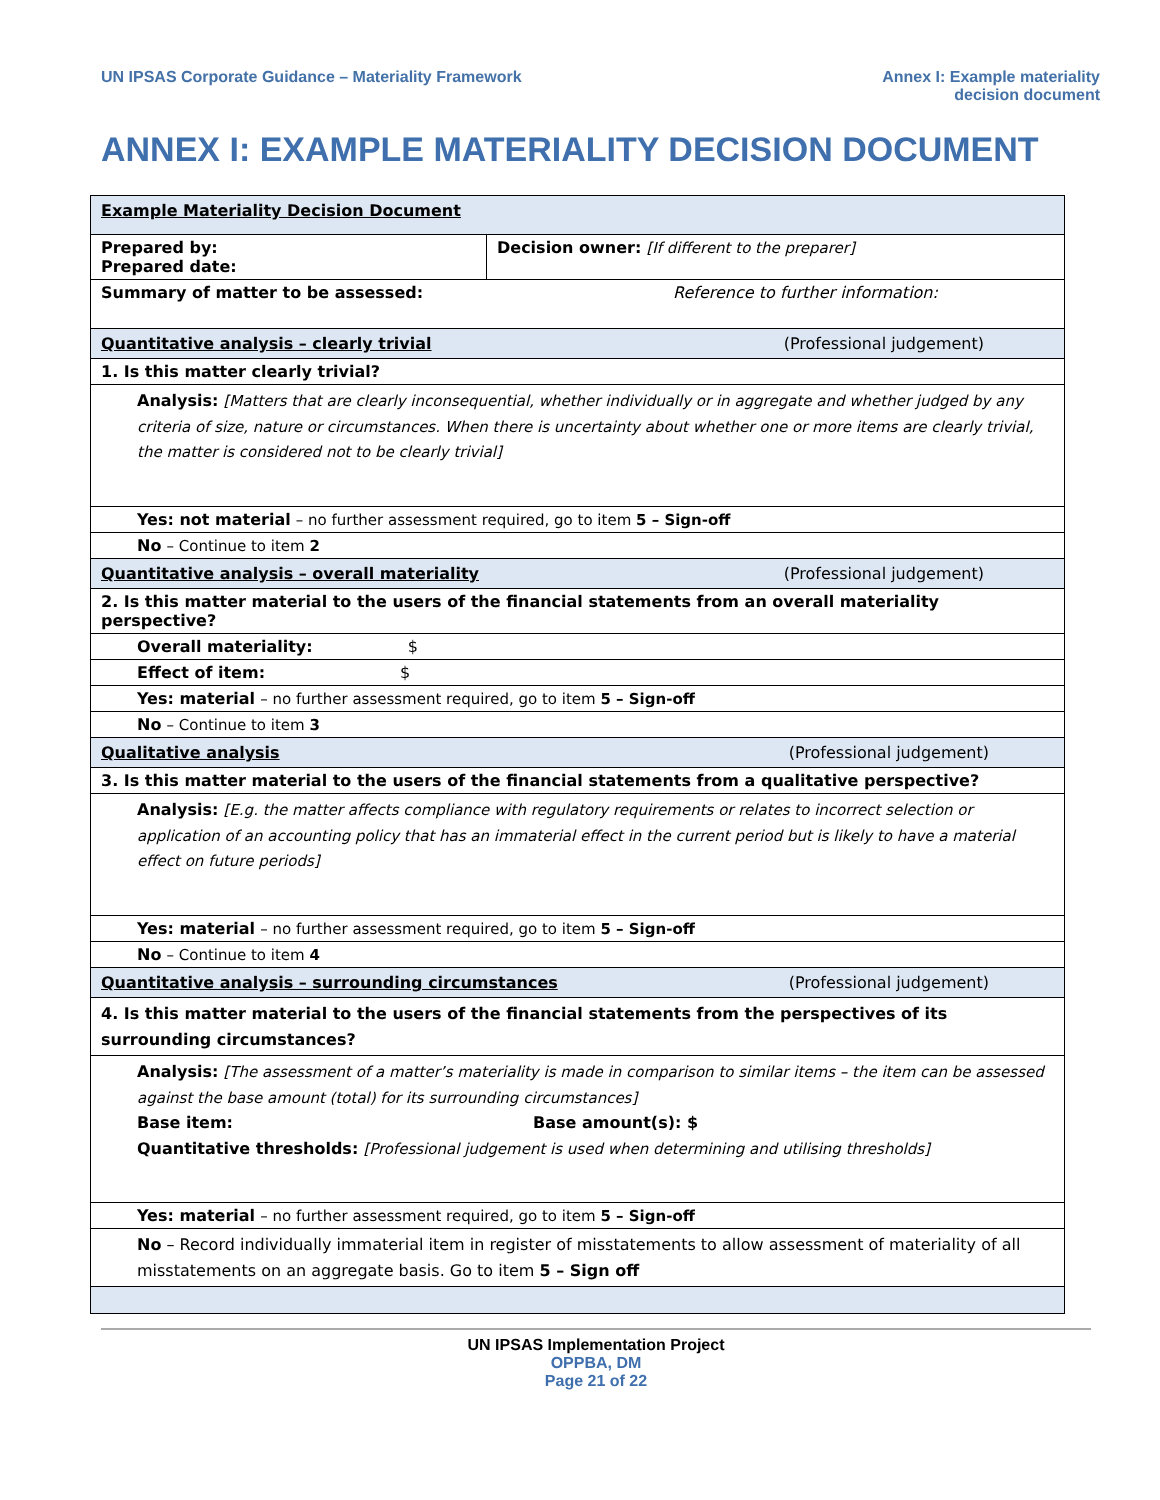UN IPSAS Corporate Guidance – Materiality Framework
Annex I: Example materiality
decision document
ANNEX I: EXAMPLE MATERIALITY DECISION DOCUMENT
| Example Materiality Decision Document | |
| Prepared by: Prepared date: | Decision owner: [If different to the preparer] |
| Summary of matter to be assessed: Reference to further information: | |
| Quantitative analysis – clearly trivial (Professional judgement) | |
| 1. Is this matter clearly trivial? | |
| Analysis: [Matters that are clearly inconsequential, whether individually or in aggregate and whether judged by any criteria of size, nature or circumstances. When there is uncertainty about whether one or more items are clearly trivial, the matter is considered not to be clearly trivial] | |
| Yes: not material – no further assessment required, go to item 5 – Sign-off | |
| No – Continue to item 2 | |
| Quantitative analysis – overall materiality (Professional judgement) | |
| 2. Is this matter material to the users of the financial statements from an overall materiality perspective? | |
| Overall materiality: $ | |
| Effect of item: $ | |
| Yes: material – no further assessment required, go to item 5 – Sign-off | |
| No – Continue to item 3 | |
| Qualitative analysis (Professional judgement) | |
| 3. Is this matter material to the users of the financial statements from a qualitative perspective? | |
| Analysis: [E.g. the matter affects compliance with regulatory requirements or relates to incorrect selection or application of an accounting policy that has an immaterial effect in the current period but is likely to have a material effect on future periods] | |
| Yes: material – no further assessment required, go to item 5 – Sign-off | |
| No – Continue to item 4 | |
| Quantitative analysis – surrounding circumstances (Professional judgement) | |
| 4. Is this matter material to the users of the financial statements from the perspectives of its surrounding circumstances? | |
| Analysis: [The assessment of a matter’s materiality is made in comparison to similar items – the item can be assessed against the base amount (total) for its surrounding circumstances] Base item: Base amount(s): $ Quantitative thresholds: [Professional judgement is used when determining and utilising thresholds] | |
| Yes: material – no further assessment required, go to item 5 – Sign-off | |
| No – Record individually immaterial item in register of misstatements to allow assessment of materiality of all misstatements on an aggregate basis. Go to item 5 – Sign off | |
UN IPSAS Implementation Project
OPPBA, DM
Page 21 of 22